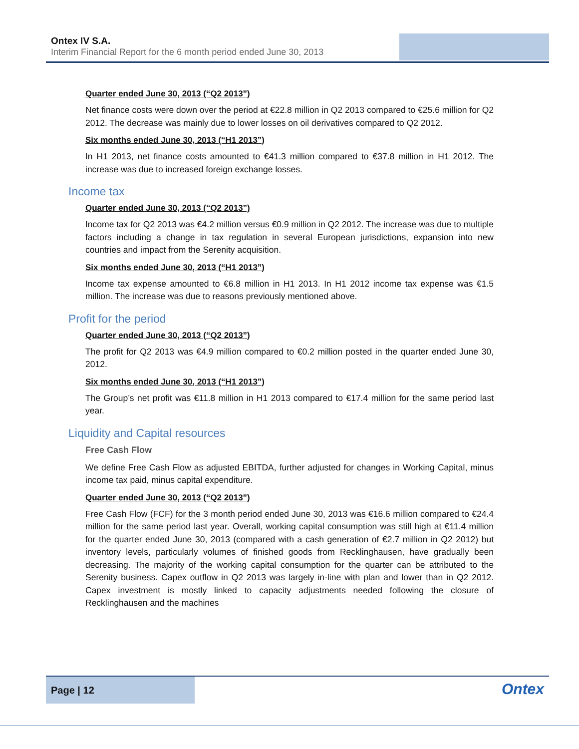Ontex IV S.A.
Interim Financial Report for the 6 month period ended June 30, 2013
Quarter ended June 30, 2013 (“Q2 2013”)
Net finance costs were down over the period at €22.8 million in Q2 2013 compared to €25.6 million for Q2 2012. The decrease was mainly due to lower losses on oil derivatives compared to Q2 2012.
Six months ended June 30, 2013 (“H1 2013”)
In H1 2013, net finance costs amounted to €41.3 million compared to €37.8 million in H1 2012. The increase was due to increased foreign exchange losses.
Income tax
Quarter ended June 30, 2013 (“Q2 2013”)
Income tax for Q2 2013 was €4.2 million versus €0.9 million in Q2 2012. The increase was due to multiple factors including a change in tax regulation in several European jurisdictions, expansion into new countries and impact from the Serenity acquisition.
Six months ended June 30, 2013 (“H1 2013”)
Income tax expense amounted to €6.8 million in H1 2013. In H1 2012 income tax expense was €1.5 million. The increase was due to reasons previously mentioned above.
Profit for the period
Quarter ended June 30, 2013 (“Q2 2013”)
The profit for Q2 2013 was €4.9 million compared to €0.2 million posted in the quarter ended June 30, 2012.
Six months ended June 30, 2013 (“H1 2013”)
The Group’s net profit was €11.8 million in H1 2013 compared to €17.4 million for the same period last year.
Liquidity and Capital resources
Free Cash Flow
We define Free Cash Flow as adjusted EBITDA, further adjusted for changes in Working Capital, minus income tax paid, minus capital expenditure.
Quarter ended June 30, 2013 (“Q2 2013”)
Free Cash Flow (FCF) for the 3 month period ended June 30, 2013 was €16.6 million compared to €24.4 million for the same period last year. Overall, working capital consumption was still high at €11.4 million for the quarter ended June 30, 2013 (compared with a cash generation of €2.7 million in Q2 2012) but inventory levels, particularly volumes of finished goods from Recklinghausen, have gradually been decreasing. The majority of the working capital consumption for the quarter can be attributed to the Serenity business. Capex outflow in Q2 2013 was largely in-line with plan and lower than in Q2 2012. Capex investment is mostly linked to capacity adjustments needed following the closure of Recklinghausen and the machines
Page | 12
Ontex